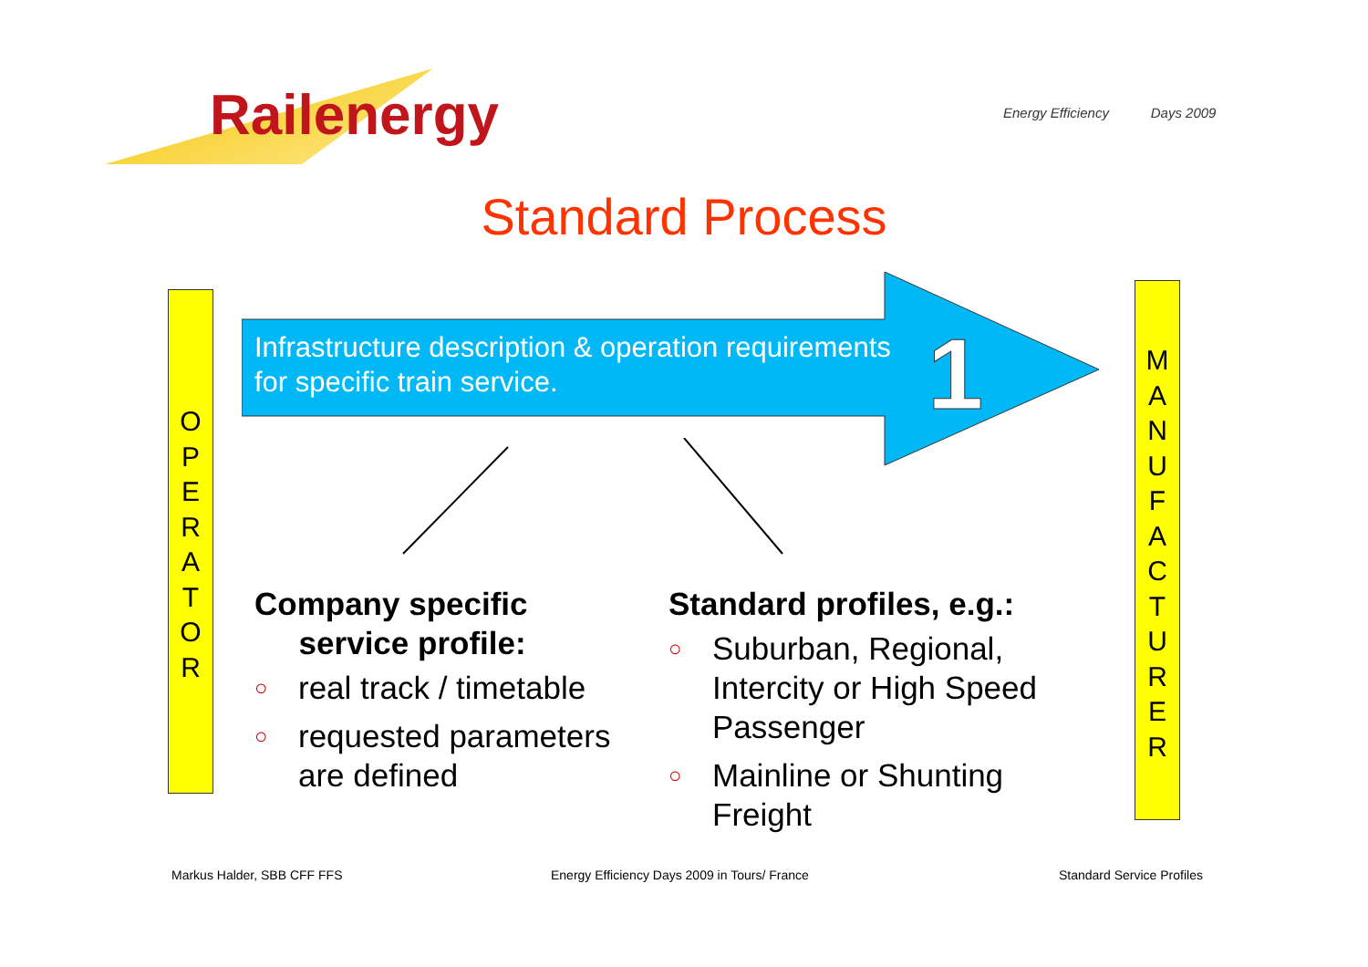Railenergy
Energy Efficiency Days 2009
Standard Process
O
P
E
R
A
T
O
R
M
A
N
U
F
A
C
T
U
R
E
R
1
Infrastructure description & operation requirements
for specific train service.
Company specific
service profile:
○ real track / timetable
○ requested parameters are defined
Standard profiles, e.g.:
○ Suburban, Regional, Intercity or High Speed Passenger
○ Mainline or Shunting Freight
Markus Halder, SBB CFF FFS
Energy Efficiency Days 2009 in Tours/ France
Standard Service Profiles